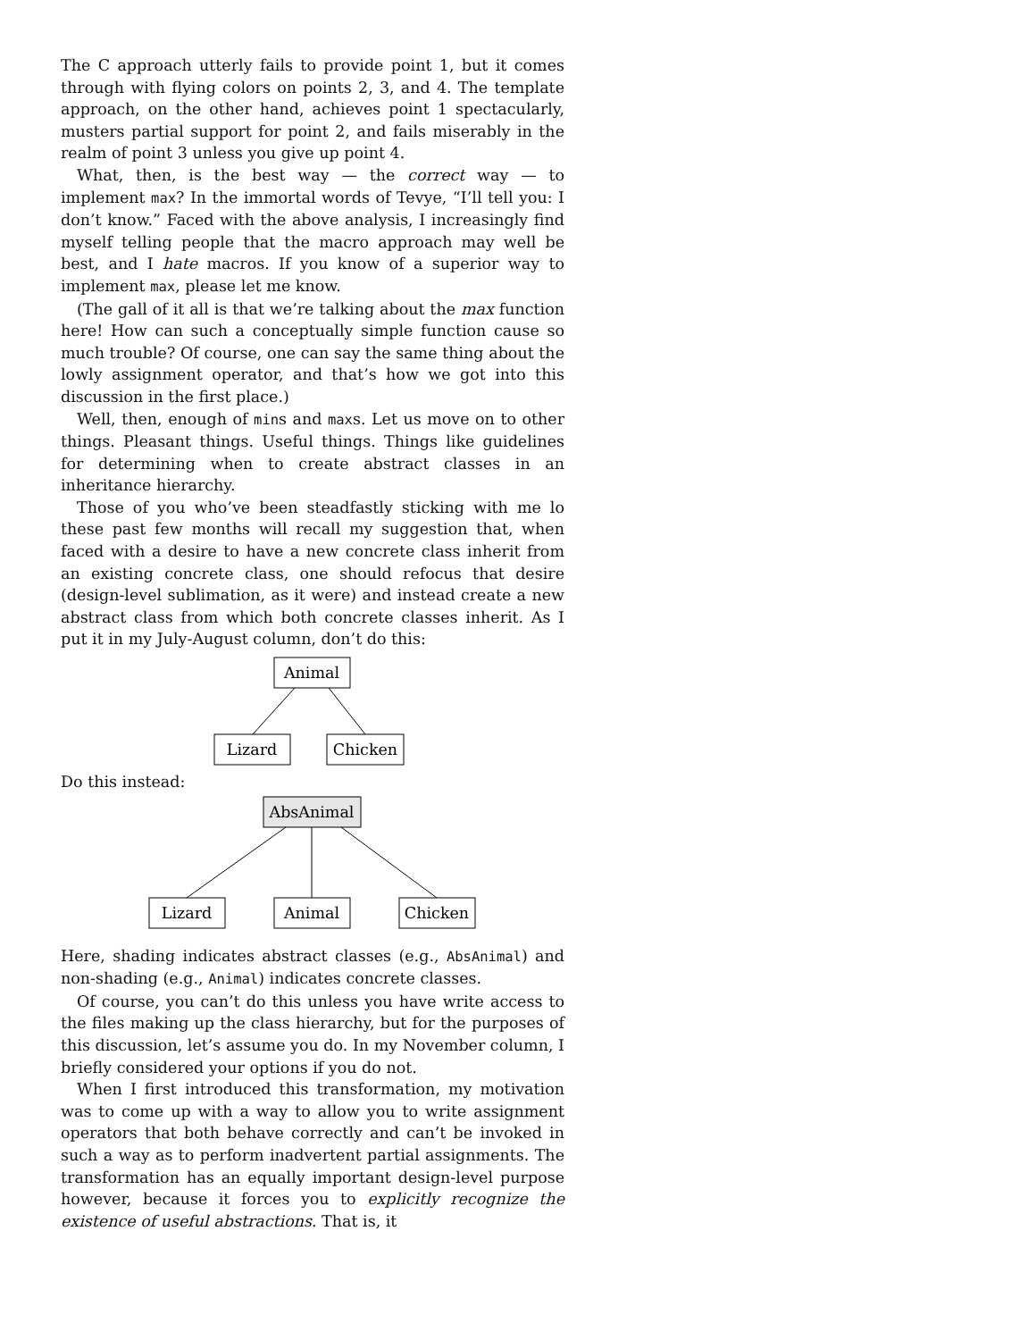The C approach utterly fails to provide point 1, but it comes through with flying colors on points 2, 3, and 4. The template approach, on the other hand, achieves point 1 spectacularly, musters partial support for point 2, and fails miserably in the realm of point 3 unless you give up point 4.
What, then, is the best way — the correct way — to implement max? In the immortal words of Tevye, “I’ll tell you: I don’t know.” Faced with the above analysis, I increasingly find myself telling people that the macro approach may well be best, and I hate macros. If you know of a superior way to implement max, please let me know.
(The gall of it all is that we’re talking about the max function here! How can such a conceptually simple function cause so much trouble? Of course, one can say the same thing about the lowly assignment operator, and that’s how we got into this discussion in the first place.)
Well, then, enough of mins and maxs. Let us move on to other things. Pleasant things. Useful things. Things like guidelines for determining when to create abstract classes in an inheritance hierarchy.
Those of you who’ve been steadfastly sticking with me lo these past few months will recall my suggestion that, when faced with a desire to have a new concrete class inherit from an existing concrete class, one should refocus that desire (design-level sublimation, as it were) and instead create a new abstract class from which both concrete classes inherit. As I put it in my July-August column, don’t do this:
Animal
Lizard
Chicken
Do this instead:
AbsAnimal
Lizard
Animal
Chicken
Here, shading indicates abstract classes (e.g., AbsAnimal) and non-shading (e.g., Animal) indicates concrete classes.
Of course, you can’t do this unless you have write access to the files making up the class hierarchy, but for the purposes of this discussion, let’s assume you do. In my November column, I briefly considered your options if you do not.
When I first introduced this transformation, my motivation was to come up with a way to allow you to write assignment operators that both behave correctly and can’t be invoked in such a way as to perform inadvertent partial assignments. The transformation has an equally important design-level purpose however, because it forces you to explicitly recognize the existence of useful abstractions. That is, it